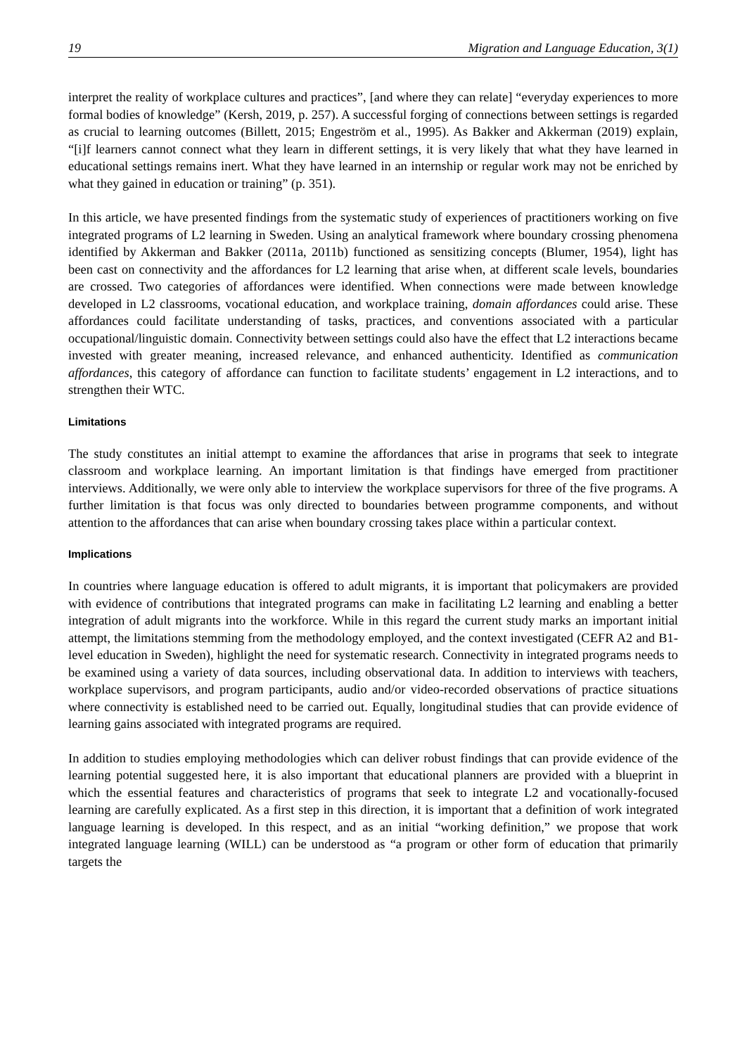19 Migration and Language Education, 3(1)
interpret the reality of workplace cultures and practices”, [and where they can relate] “everyday experiences to more formal bodies of knowledge” (Kersh, 2019, p. 257). A successful forging of connections between settings is regarded as crucial to learning outcomes (Billett, 2015; Engeström et al., 1995). As Bakker and Akkerman (2019) explain, “[i]f learners cannot connect what they learn in different settings, it is very likely that what they have learned in educational settings remains inert. What they have learned in an internship or regular work may not be enriched by what they gained in education or training” (p. 351).
In this article, we have presented findings from the systematic study of experiences of practitioners working on five integrated programs of L2 learning in Sweden. Using an analytical framework where boundary crossing phenomena identified by Akkerman and Bakker (2011a, 2011b) functioned as sensitizing concepts (Blumer, 1954), light has been cast on connectivity and the affordances for L2 learning that arise when, at different scale levels, boundaries are crossed. Two categories of affordances were identified. When connections were made between knowledge developed in L2 classrooms, vocational education, and workplace training, domain affordances could arise. These affordances could facilitate understanding of tasks, practices, and conventions associated with a particular occupational/linguistic domain. Connectivity between settings could also have the effect that L2 interactions became invested with greater meaning, increased relevance, and enhanced authenticity. Identified as communication affordances, this category of affordance can function to facilitate students’ engagement in L2 interactions, and to strengthen their WTC.
Limitations
The study constitutes an initial attempt to examine the affordances that arise in programs that seek to integrate classroom and workplace learning. An important limitation is that findings have emerged from practitioner interviews. Additionally, we were only able to interview the workplace supervisors for three of the five programs. A further limitation is that focus was only directed to boundaries between programme components, and without attention to the affordances that can arise when boundary crossing takes place within a particular context.
Implications
In countries where language education is offered to adult migrants, it is important that policymakers are provided with evidence of contributions that integrated programs can make in facilitating L2 learning and enabling a better integration of adult migrants into the workforce. While in this regard the current study marks an important initial attempt, the limitations stemming from the methodology employed, and the context investigated (CEFR A2 and B1-level education in Sweden), highlight the need for systematic research. Connectivity in integrated programs needs to be examined using a variety of data sources, including observational data. In addition to interviews with teachers, workplace supervisors, and program participants, audio and/or video-recorded observations of practice situations where connectivity is established need to be carried out. Equally, longitudinal studies that can provide evidence of learning gains associated with integrated programs are required.
In addition to studies employing methodologies which can deliver robust findings that can provide evidence of the learning potential suggested here, it is also important that educational planners are provided with a blueprint in which the essential features and characteristics of programs that seek to integrate L2 and vocationally-focused learning are carefully explicated. As a first step in this direction, it is important that a definition of work integrated language learning is developed. In this respect, and as an initial “working definition,” we propose that work integrated language learning (WILL) can be understood as “a program or other form of education that primarily targets the